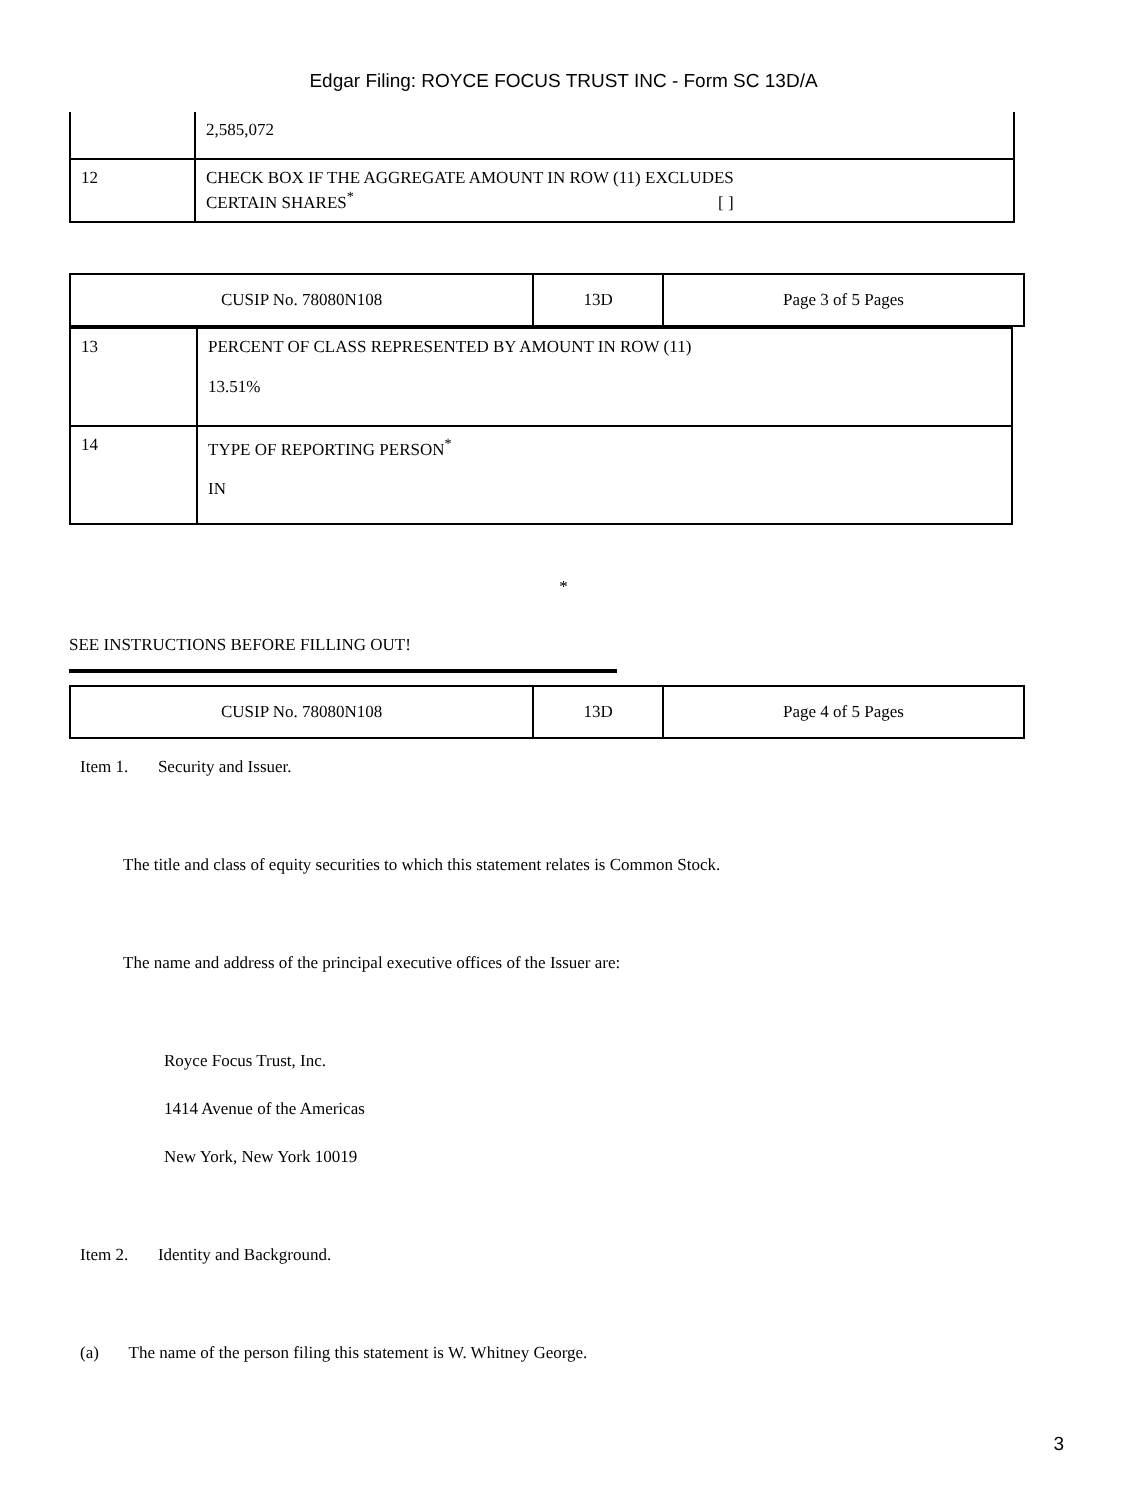Edgar Filing: ROYCE FOCUS TRUST INC - Form SC 13D/A
| | 2,585,072 |
| 12 | CHECK BOX IF THE AGGREGATE AMOUNT IN ROW (11) EXCLUDES CERTAIN SHARES<sup>*</sup> [ ] |
| CUSIP No. 78080N108 | 13D | Page 3 of 5 Pages |
| 13 | PERCENT OF CLASS REPRESENTED BY AMOUNT IN ROW (11) 13.51% |
| 14 | TYPE OF REPORTING PERSON<sup>*</sup> IN |
*
SEE INSTRUCTIONS BEFORE FILLING OUT!
| CUSIP No. 78080N108 | 13D | Page 4 of 5 Pages |
Item 1. Security and Issuer.
The title and class of equity securities to which this statement relates is Common Stock.
The name and address of the principal executive offices of the Issuer are:
Royce Focus Trust, Inc.
1414 Avenue of the Americas
New York, New York 10019
Item 2. Identity and Background.
(a) The name of the person filing this statement is W. Whitney George.
3